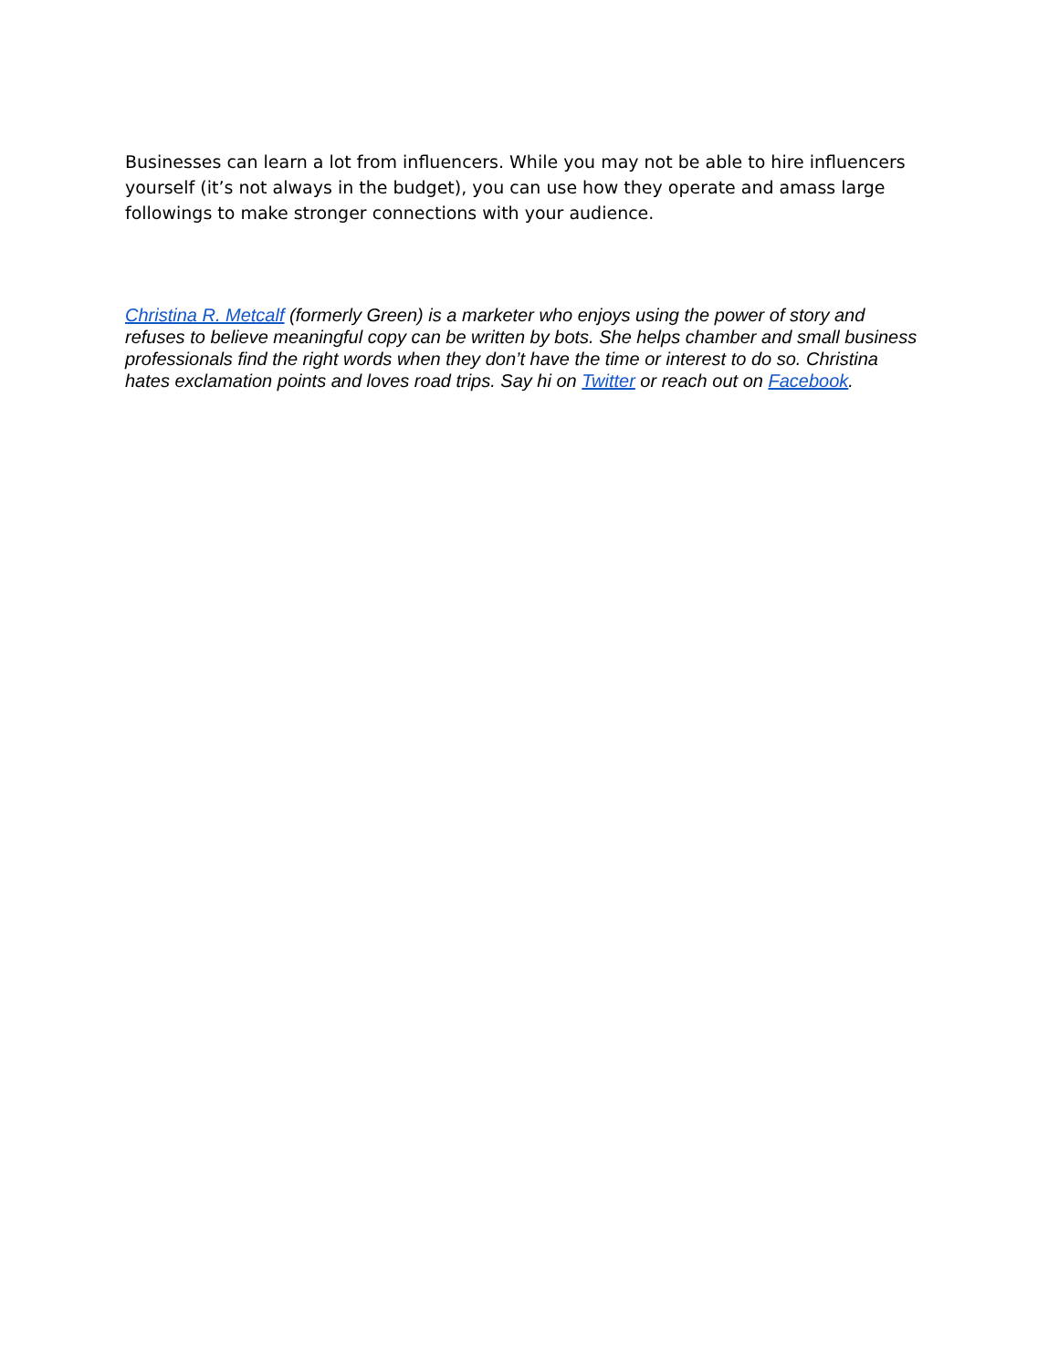Businesses can learn a lot from influencers. While you may not be able to hire influencers yourself (it’s not always in the budget), you can use how they operate and amass large followings to make stronger connections with your audience.
Christina R. Metcalf (formerly Green) is a marketer who enjoys using the power of story and refuses to believe meaningful copy can be written by bots. She helps chamber and small business professionals find the right words when they don’t have the time or interest to do so. Christina hates exclamation points and loves road trips. Say hi on Twitter or reach out on Facebook.